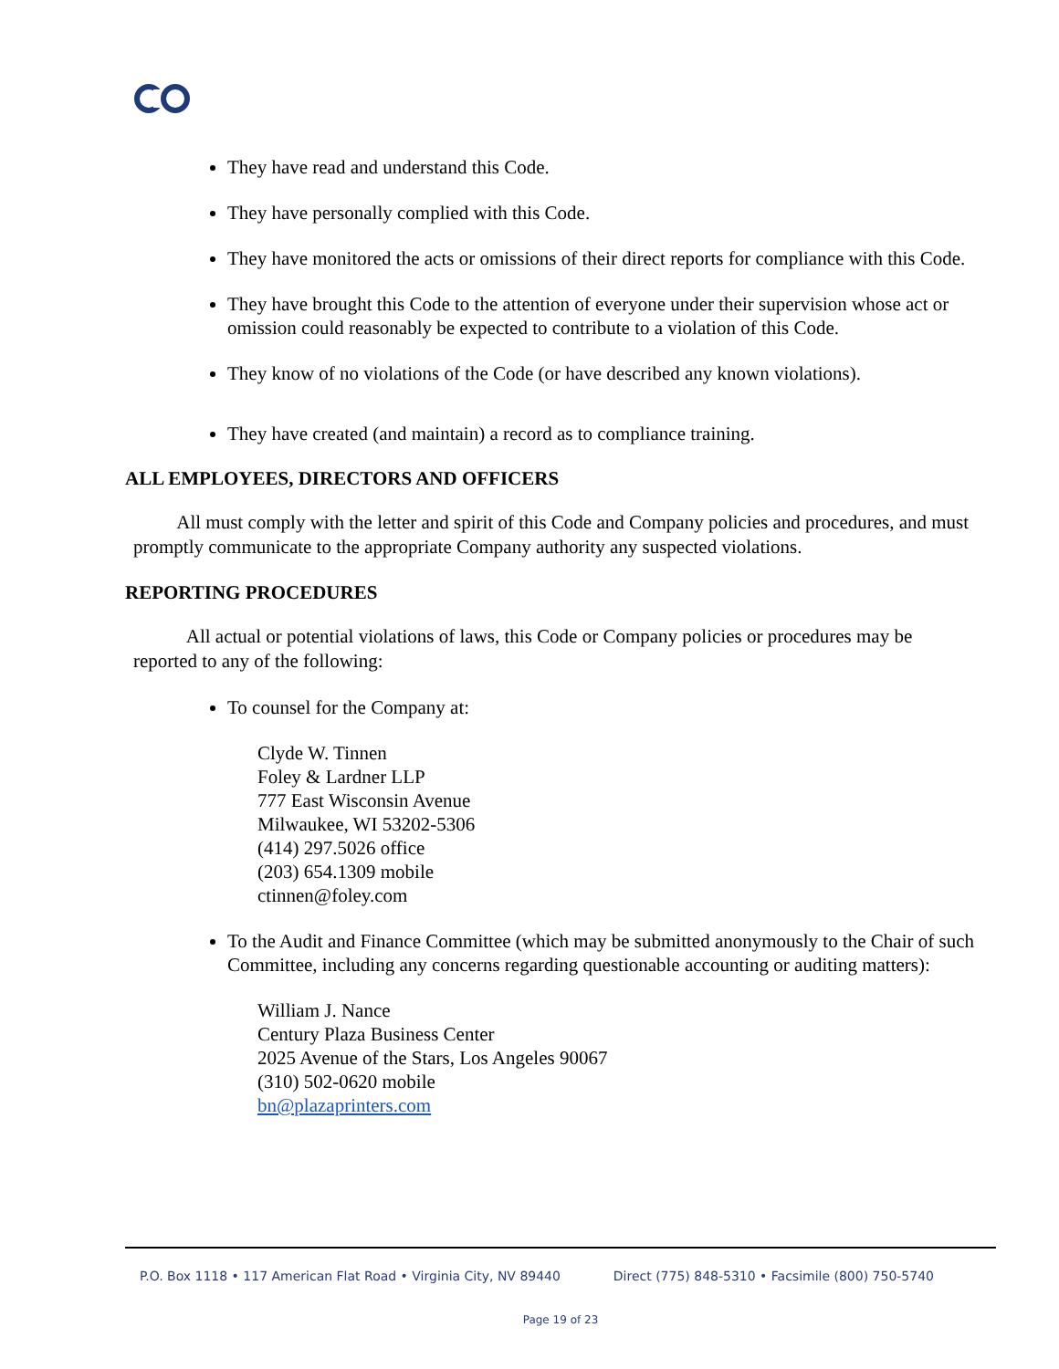They have read and understand this Code.
They have personally complied with this Code.
They have monitored the acts or omissions of their direct reports for compliance with this Code.
They have brought this Code to the attention of everyone under their supervision whose act or omission could reasonably be expected to contribute to a violation of this Code.
They know of no violations of the Code (or have described any known violations).
They have created (and maintain) a record as to compliance training.
ALL EMPLOYEES, DIRECTORS AND OFFICERS
All must comply with the letter and spirit of this Code and Company policies and procedures, and must promptly communicate to the appropriate Company authority any suspected violations.
REPORTING PROCEDURES
All actual or potential violations of laws, this Code or Company policies or procedures may be reported to any of the following:
To counsel for the Company at:
Clyde W. Tinnen
Foley & Lardner LLP
777 East Wisconsin Avenue
Milwaukee, WI 53202-5306
(414) 297.5026 office
(203) 654.1309 mobile
ctinnen@foley.com
To the Audit and Finance Committee (which may be submitted anonymously to the Chair of such Committee, including any concerns regarding questionable accounting or auditing matters):
William J. Nance
Century Plaza Business Center
2025 Avenue of the Stars, Los Angeles 90067
(310) 502-0620 mobile
bn@plazaprinters.com
P.O. Box 1118 • 117 American Flat Road • Virginia City, NV 89440 Direct (775) 848-5310 • Facsimile (800) 750-5740
Page 19 of 23